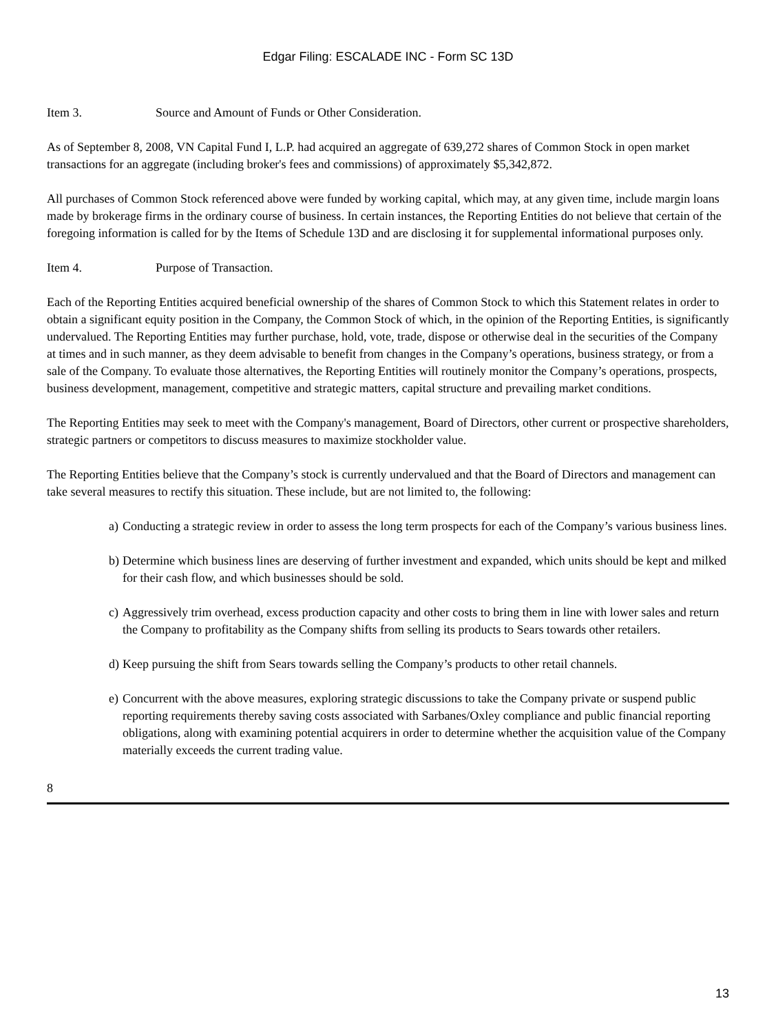Edgar Filing: ESCALADE INC - Form SC 13D
Item 3. Source and Amount of Funds or Other Consideration.
As of September 8, 2008, VN Capital Fund I, L.P. had acquired an aggregate of 639,272 shares of Common Stock in open market transactions for an aggregate (including broker's fees and commissions) of approximately $5,342,872.
All purchases of Common Stock referenced above were funded by working capital, which may, at any given time, include margin loans made by brokerage firms in the ordinary course of business. In certain instances, the Reporting Entities do not believe that certain of the foregoing information is called for by the Items of Schedule 13D and are disclosing it for supplemental informational purposes only.
Item 4. Purpose of Transaction.
Each of the Reporting Entities acquired beneficial ownership of the shares of Common Stock to which this Statement relates in order to obtain a significant equity position in the Company, the Common Stock of which, in the opinion of the Reporting Entities, is significantly undervalued. The Reporting Entities may further purchase, hold, vote, trade, dispose or otherwise deal in the securities of the Company at times and in such manner, as they deem advisable to benefit from changes in the Company’s operations, business strategy, or from a sale of the Company. To evaluate those alternatives, the Reporting Entities will routinely monitor the Company’s operations, prospects, business development, management, competitive and strategic matters, capital structure and prevailing market conditions.
The Reporting Entities may seek to meet with the Company's management, Board of Directors, other current or prospective shareholders, strategic partners or competitors to discuss measures to maximize stockholder value.
The Reporting Entities believe that the Company’s stock is currently undervalued and that the Board of Directors and management can take several measures to rectify this situation. These include, but are not limited to, the following:
a) Conducting a strategic review in order to assess the long term prospects for each of the Company’s various business lines.
b) Determine which business lines are deserving of further investment and expanded, which units should be kept and milked for their cash flow, and which businesses should be sold.
c) Aggressively trim overhead, excess production capacity and other costs to bring them in line with lower sales and return the Company to profitability as the Company shifts from selling its products to Sears towards other retailers.
d) Keep pursuing the shift from Sears towards selling the Company’s products to other retail channels.
e) Concurrent with the above measures, exploring strategic discussions to take the Company private or suspend public reporting requirements thereby saving costs associated with Sarbanes/Oxley compliance and public financial reporting obligations, along with examining potential acquirers in order to determine whether the acquisition value of the Company materially exceeds the current trading value.
8
13